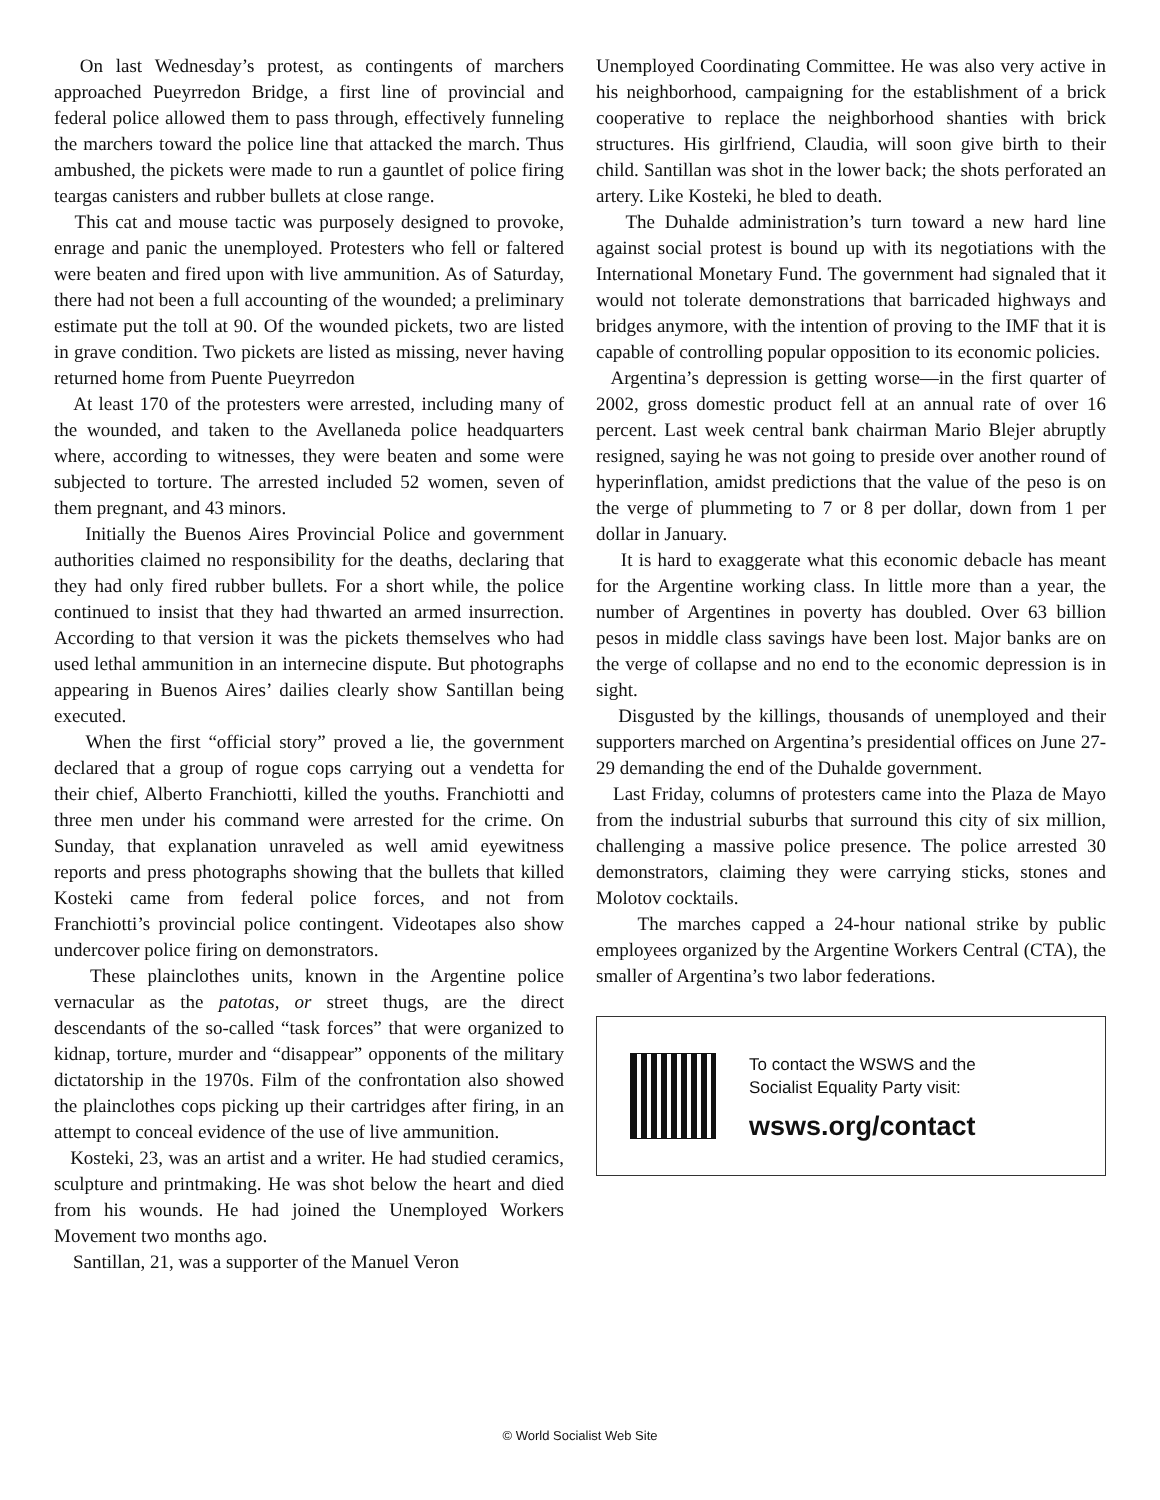On last Wednesday’s protest, as contingents of marchers approached Pueyrredon Bridge, a first line of provincial and federal police allowed them to pass through, effectively funneling the marchers toward the police line that attacked the march. Thus ambushed, the pickets were made to run a gauntlet of police firing teargas canisters and rubber bullets at close range.
This cat and mouse tactic was purposely designed to provoke, enrage and panic the unemployed. Protesters who fell or faltered were beaten and fired upon with live ammunition. As of Saturday, there had not been a full accounting of the wounded; a preliminary estimate put the toll at 90. Of the wounded pickets, two are listed in grave condition. Two pickets are listed as missing, never having returned home from Puente Pueyrredon
At least 170 of the protesters were arrested, including many of the wounded, and taken to the Avellaneda police headquarters where, according to witnesses, they were beaten and some were subjected to torture. The arrested included 52 women, seven of them pregnant, and 43 minors.
Initially the Buenos Aires Provincial Police and government authorities claimed no responsibility for the deaths, declaring that they had only fired rubber bullets. For a short while, the police continued to insist that they had thwarted an armed insurrection. According to that version it was the pickets themselves who had used lethal ammunition in an internecine dispute. But photographs appearing in Buenos Aires’ dailies clearly show Santillan being executed.
When the first “official story” proved a lie, the government declared that a group of rogue cops carrying out a vendetta for their chief, Alberto Franchiotti, killed the youths. Franchiotti and three men under his command were arrested for the crime. On Sunday, that explanation unraveled as well amid eyewitness reports and press photographs showing that the bullets that killed Kosteki came from federal police forces, and not from Franchiotti’s provincial police contingent. Videotapes also show undercover police firing on demonstrators.
These plainclothes units, known in the Argentine police vernacular as the patotas, or street thugs, are the direct descendants of the so-called “task forces” that were organized to kidnap, torture, murder and “disappear” opponents of the military dictatorship in the 1970s. Film of the confrontation also showed the plainclothes cops picking up their cartridges after firing, in an attempt to conceal evidence of the use of live ammunition.
Kosteki, 23, was an artist and a writer. He had studied ceramics, sculpture and printmaking. He was shot below the heart and died from his wounds. He had joined the Unemployed Workers Movement two months ago.
Santillan, 21, was a supporter of the Manuel Veron
Unemployed Coordinating Committee. He was also very active in his neighborhood, campaigning for the establishment of a brick cooperative to replace the neighborhood shanties with brick structures. His girlfriend, Claudia, will soon give birth to their child. Santillan was shot in the lower back; the shots perforated an artery. Like Kosteki, he bled to death.
The Duhalde administration’s turn toward a new hard line against social protest is bound up with its negotiations with the International Monetary Fund. The government had signaled that it would not tolerate demonstrations that barricaded highways and bridges anymore, with the intention of proving to the IMF that it is capable of controlling popular opposition to its economic policies.
Argentina’s depression is getting worse—in the first quarter of 2002, gross domestic product fell at an annual rate of over 16 percent. Last week central bank chairman Mario Blejer abruptly resigned, saying he was not going to preside over another round of hyperinflation, amidst predictions that the value of the peso is on the verge of plummeting to 7 or 8 per dollar, down from 1 per dollar in January.
It is hard to exaggerate what this economic debacle has meant for the Argentine working class. In little more than a year, the number of Argentines in poverty has doubled. Over 63 billion pesos in middle class savings have been lost. Major banks are on the verge of collapse and no end to the economic depression is in sight.
Disgusted by the killings, thousands of unemployed and their supporters marched on Argentina’s presidential offices on June 27- 29 demanding the end of the Duhalde government.
Last Friday, columns of protesters came into the Plaza de Mayo from the industrial suburbs that surround this city of six million, challenging a massive police presence. The police arrested 30 demonstrators, claiming they were carrying sticks, stones and Molotov cocktails.
The marches capped a 24-hour national strike by public employees organized by the Argentine Workers Central (CTA), the smaller of Argentina’s two labor federations.
To contact the WSWS and the
Socialist Equality Party visit:
wsws.org/contact
© World Socialist Web Site